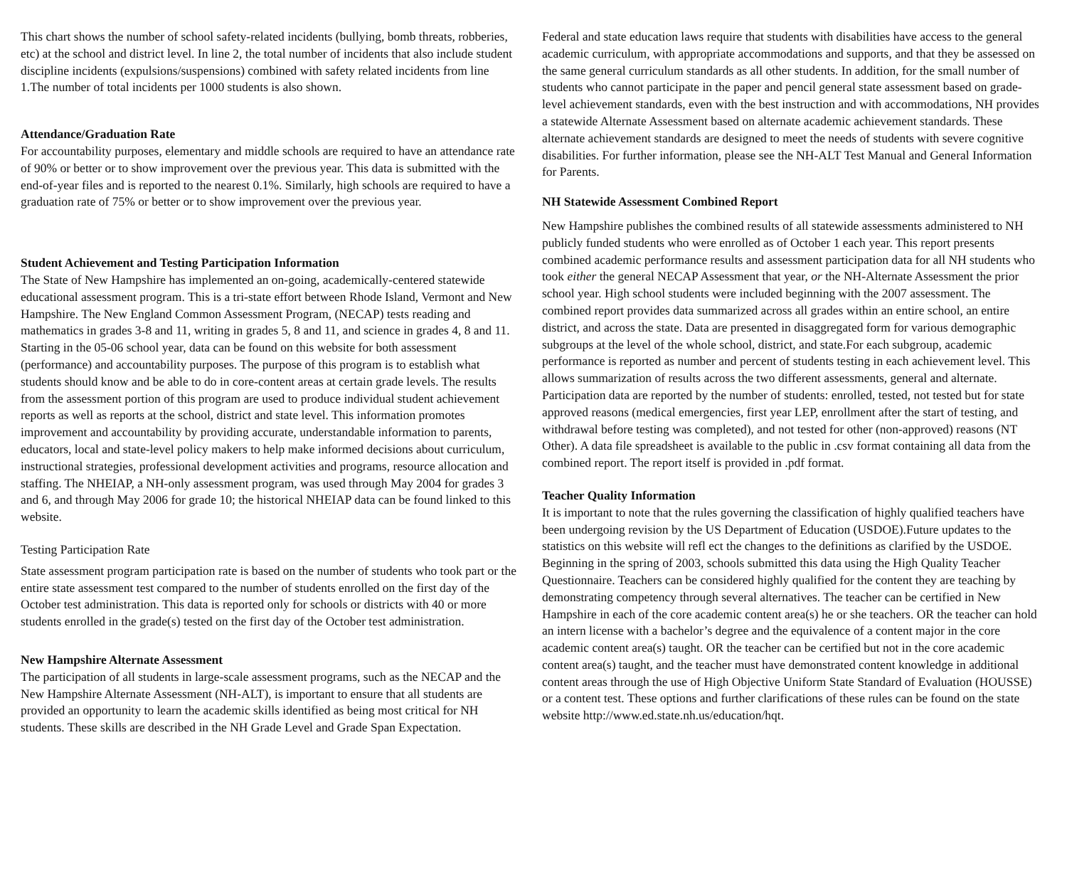This chart shows the number of school safety-related incidents (bullying, bomb threats, robberies, etc) at the school and district level. In line 2, the total number of incidents that also include student discipline incidents (expulsions/suspensions) combined with safety related incidents from line 1.The number of total incidents per 1000 students is also shown.
Attendance/Graduation Rate
For accountability purposes, elementary and middle schools are required to have an attendance rate of 90% or better or to show improvement over the previous year. This data is submitted with the end-of-year files and is reported to the nearest 0.1%. Similarly, high schools are required to have a graduation rate of 75% or better or to show improvement over the previous year.
Student Achievement and Testing Participation Information
The State of New Hampshire has implemented an on-going, academically-centered statewide educational assessment program. This is a tri-state effort between Rhode Island, Vermont and New Hampshire. The New England Common Assessment Program, (NECAP) tests reading and mathematics in grades 3-8 and 11, writing in grades 5, 8 and 11, and science in grades 4, 8 and 11. Starting in the 05-06 school year, data can be found on this website for both assessment (performance) and accountability purposes. The purpose of this program is to establish what students should know and be able to do in core-content areas at certain grade levels. The results from the assessment portion of this program are used to produce individual student achievement reports as well as reports at the school, district and state level. This information promotes improvement and accountability by providing accurate, understandable information to parents, educators, local and state-level policy makers to help make informed decisions about curriculum, instructional strategies, professional development activities and programs, resource allocation and staffing. The NHEIAP, a NH-only assessment program, was used through May 2004 for grades 3 and 6, and through May 2006 for grade 10; the historical NHEIAP data can be found linked to this website.
Testing Participation Rate
State assessment program participation rate is based on the number of students who took part or the entire state assessment test compared to the number of students enrolled on the first day of the October test administration. This data is reported only for schools or districts with 40 or more students enrolled in the grade(s) tested on the first day of the October test administration.
New Hampshire Alternate Assessment
The participation of all students in large-scale assessment programs, such as the NECAP and the New Hampshire Alternate Assessment (NH-ALT), is important to ensure that all students are provided an opportunity to learn the academic skills identified as being most critical for NH students. These skills are described in the NH Grade Level and Grade Span Expectation.
Federal and state education laws require that students with disabilities have access to the general academic curriculum, with appropriate accommodations and supports, and that they be assessed on the same general curriculum standards as all other students. In addition, for the small number of students who cannot participate in the paper and pencil general state assessment based on grade-level achievement standards, even with the best instruction and with accommodations, NH provides a statewide Alternate Assessment based on alternate academic achievement standards. These alternate achievement standards are designed to meet the needs of students with severe cognitive disabilities. For further information, please see the NH-ALT Test Manual and General Information for Parents.
NH Statewide Assessment Combined Report
New Hampshire publishes the combined results of all statewide assessments administered to NH publicly funded students who were enrolled as of October 1 each year. This report presents combined academic performance results and assessment participation data for all NH students who took either the general NECAP Assessment that year, or the NH-Alternate Assessment the prior school year. High school students were included beginning with the 2007 assessment. The combined report provides data summarized across all grades within an entire school, an entire district, and across the state. Data are presented in disaggregated form for various demographic subgroups at the level of the whole school, district, and state.For each subgroup, academic performance is reported as number and percent of students testing in each achievement level. This allows summarization of results across the two different assessments, general and alternate. Participation data are reported by the number of students: enrolled, tested, not tested but for state approved reasons (medical emergencies, first year LEP, enrollment after the start of testing, and withdrawal before testing was completed), and not tested for other (non-approved) reasons (NT Other). A data file spreadsheet is available to the public in .csv format containing all data from the combined report. The report itself is provided in .pdf format.
Teacher Quality Information
It is important to note that the rules governing the classification of highly qualified teachers have been undergoing revision by the US Department of Education (USDOE).Future updates to the statistics on this website will refl ect the changes to the definitions as clarified by the USDOE. Beginning in the spring of 2003, schools submitted this data using the High Quality Teacher Questionnaire. Teachers can be considered highly qualified for the content they are teaching by demonstrating competency through several alternatives. The teacher can be certified in New Hampshire in each of the core academic content area(s) he or she teachers. OR the teacher can hold an intern license with a bachelor’s degree and the equivalence of a content major in the core academic content area(s) taught. OR the teacher can be certified but not in the core academic content area(s) taught, and the teacher must have demonstrated content knowledge in additional content areas through the use of High Objective Uniform State Standard of Evaluation (HOUSSE) or a content test. These options and further clarifications of these rules can be found on the state website http://www.ed.state.nh.us/education/hqt.